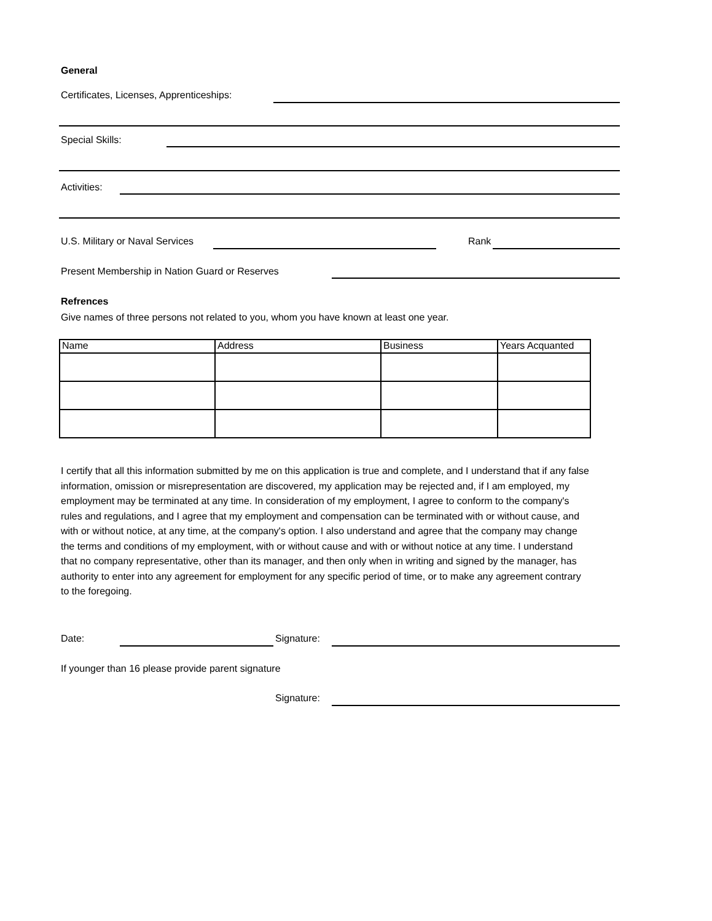General
Certificates, Licenses, Apprenticeships:
Special Skills:
Activities:
U.S. Military or Naval Services
Rank
Present Membership in Nation Guard or Reserves
Refrences
Give names of three persons not related to you, whom you have known at least one year.
| Name | Address | Business | Years Acquanted |
I certify that all this information submitted by me on this application is true and complete, and I understand that if any false information, omission or misrepresentation are discovered, my application may be rejected and, if I am employed, my employment may be terminated at any time. In consideration of my employment, I agree to conform to the company's rules and regulations, and I agree that my employment and compensation can be terminated with or without cause, and with or without notice, at any time, at the company's option. I also understand and agree that the company may change the terms and conditions of my employment, with or without cause and with or without notice at any time. I understand that no company representative, other than its manager, and then only when in writing and signed by the manager, has authority to enter into any agreement for employment for any specific period of time, or to make any agreement contrary to the foregoing.
Date: Signature:
If younger than 16 please provide parent signature
Signature: